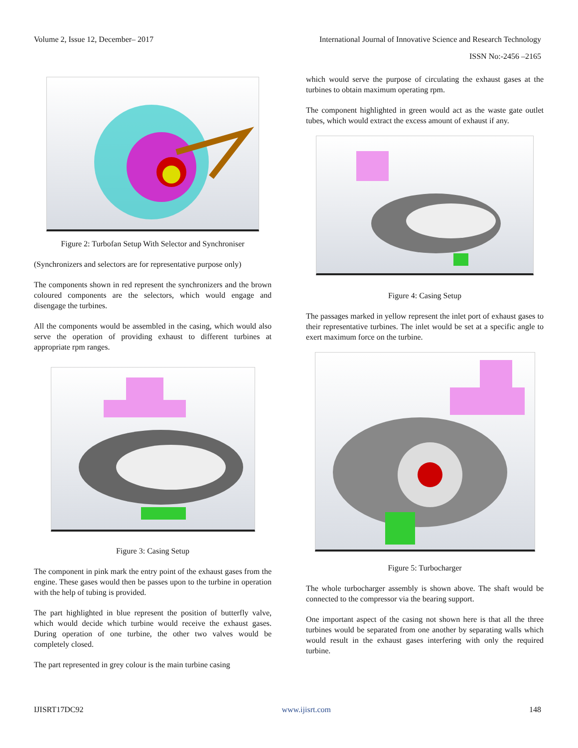Volume 2, Issue 12, December– 2017 International Journal of Innovative Science and Research Technology
ISSN No:-2456 –2165
Figure 2: Turbofan Setup With Selector and Synchroniser
(Synchronizers and selectors are for representative purpose only)
The components shown in red represent the synchronizers and the brown coloured components are the selectors, which would engage and disengage the turbines.
All the components would be assembled in the casing, which would also serve the operation of providing exhaust to different turbines at appropriate rpm ranges.
Figure 3: Casing Setup
The component in pink mark the entry point of the exhaust gases from the engine. These gases would then be passes upon to the turbine in operation with the help of tubing is provided.
The part highlighted in blue represent the position of butterfly valve, which would decide which turbine would receive the exhaust gases. During operation of one turbine, the other two valves would be completely closed.
The part represented in grey colour is the main turbine casing
which would serve the purpose of circulating the exhaust gases at the turbines to obtain maximum operating rpm.
The component highlighted in green would act as the waste gate outlet tubes, which would extract the excess amount of exhaust if any.
Figure 4: Casing Setup
The passages marked in yellow represent the inlet port of exhaust gases to their representative turbines. The inlet would be set at a specific angle to exert maximum force on the turbine.
Figure 5: Turbocharger
The whole turbocharger assembly is shown above. The shaft would be connected to the compressor via the bearing support.
One important aspect of the casing not shown here is that all the three turbines would be separated from one another by separating walls which would result in the exhaust gases interfering with only the required turbine.
IJISRT17DC92 www.ijisrt.com 148